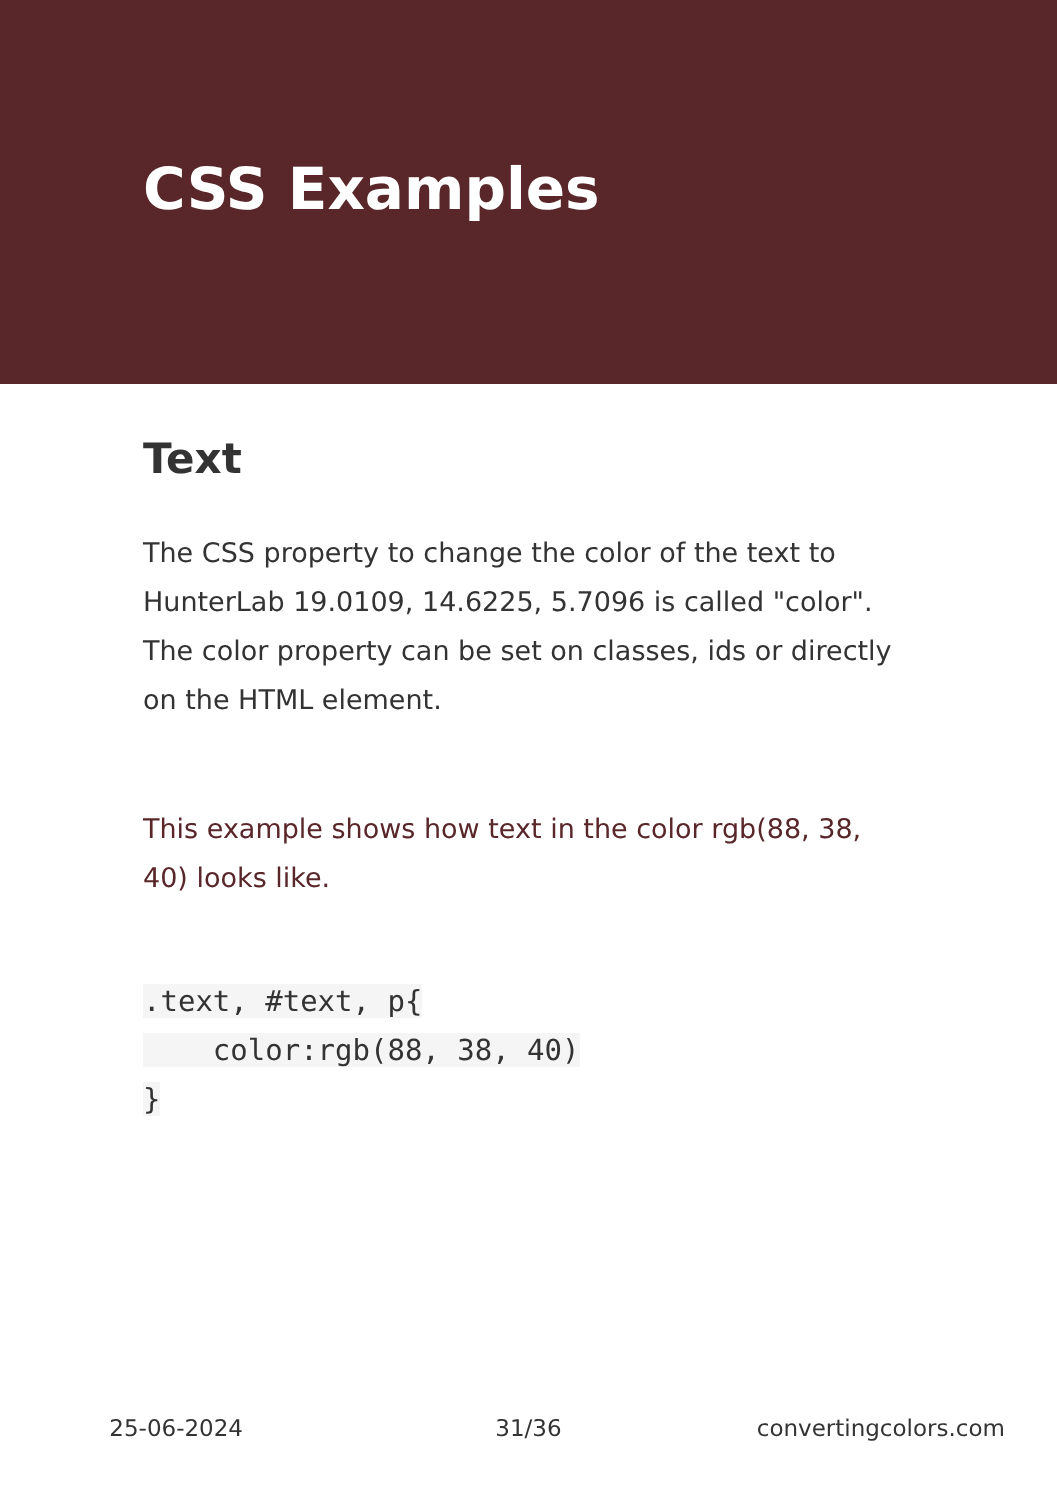CSS Examples
Text
The CSS property to change the color of the text to HunterLab 19.0109, 14.6225, 5.7096 is called "color". The color property can be set on classes, ids or directly on the HTML element.
This example shows how text in the color rgb(88, 38, 40) looks like.
.text, #text, p{
    color:rgb(88, 38, 40)
}
25-06-2024 31/36 convertingcolors.com